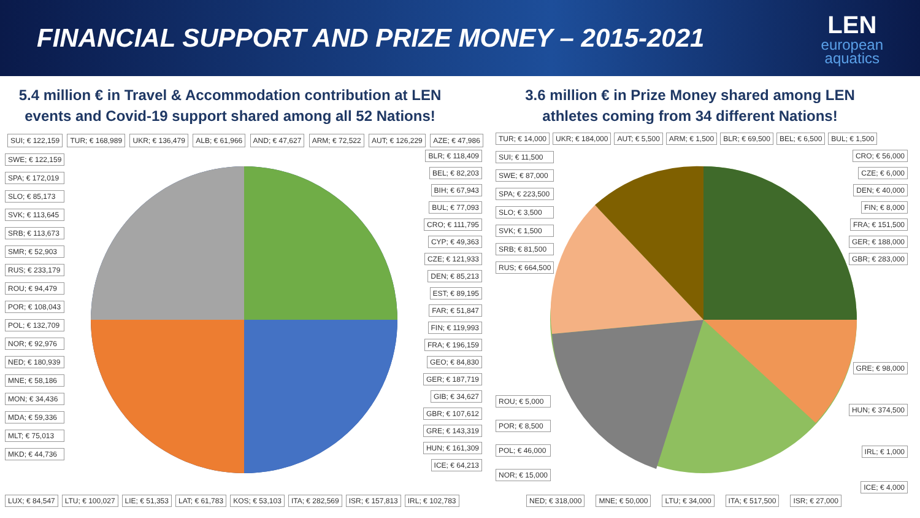FINANCIAL SUPPORT AND PRIZE MONEY – 2015-2021
LEN
european
aquatics
5.4 million € in Travel & Accommodation contribution at LEN
events and Covid-19 support shared among all 52 Nations!
SUI; € 122,159 TUR; € 168,989 UKR; € 136,479 ALB; € 61,966 AND; € 47,627 ARM; € 72,522 AUT; € 126,229 AZE; € 47,986
SWE; € 122,159
SPA; € 172,019
SLO; € 85,173
SVK; € 113,645
SRB; € 113,673
SMR; € 52,903
RUS; € 233,179
ROU; € 94,479
POR; € 108,043
POL; € 132,709
NOR; € 92,976
NED; € 180,939
MNE; € 58,186
MON; € 34,436
MDA; € 59,336
MLT; € 75,013
MKD; € 44,736
BLR; € 118,409
BEL; € 82,203
BIH; € 67,943
BUL; € 77,093
CRO; € 111,795
CYP; € 49,363
CZE; € 121,933
DEN; € 85,213
EST; € 89,195
FAR; € 51,847
FIN; € 119,993
FRA; € 196,159
GEO; € 84,830
GER; € 187,719
GIB; € 34,627
GBR; € 107,612
GRE; € 143,319
HUN; € 161,309
ICE; € 64,213
LUX; € 84,547 LTU; € 100,027 LIE; € 51,353 LAT; € 61,783 KOS; € 53,103 ITA; € 282,569 ISR; € 157,813 IRL; € 102,783
3.6 million € in Prize Money shared among LEN
athletes coming from 34 different Nations!
TUR; € 14,000 UKR; € 184,000 AUT; € 5,500 ARM; € 1,500 BLR; € 69,500 BEL; € 6,500 BUL; € 1,500
SUI; € 11,500
SWE; € 87,000
SPA; € 223,500
SLO; € 3,500
SVK; € 1,500
SRB; € 81,500
RUS; € 664,500
ROU; € 5,000
POR; € 8,500
POL; € 46,000
NOR; € 15,000
CRO; € 56,000
CZE; € 6,000
DEN; € 40,000
FIN; € 8,000
FRA; € 151,500
GER; € 188,000
GBR; € 283,000
GRE; € 98,000
HUN; € 374,500
IRL; € 1,000
ICE; € 4,000
NED; € 318,000 MNE; € 50,000 LTU; € 34,000 ITA; € 517,500 ISR; € 27,000